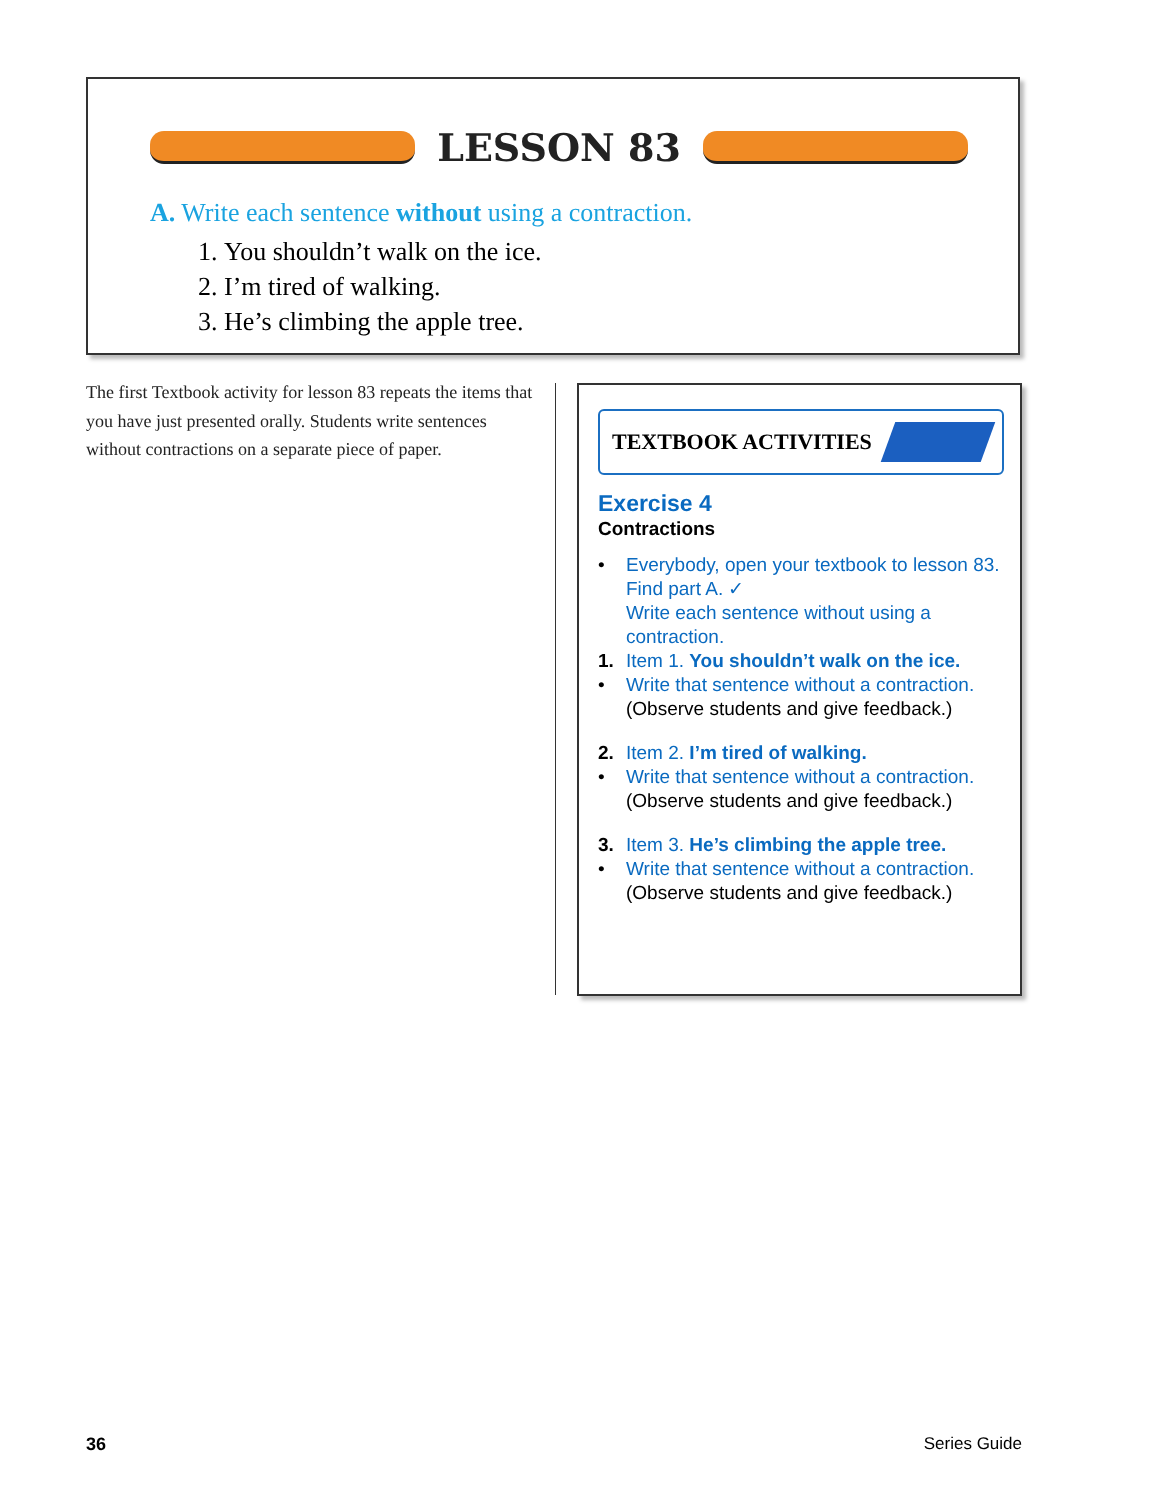LESSON 83
A. Write each sentence without using a contraction.
1. You shouldn’t walk on the ice.
2. I’m tired of walking.
3. He’s climbing the apple tree.
The first Textbook activity for lesson 83 repeats the items that you have just presented orally. Students write sentences without contractions on a separate piece of paper.
TEXTBOOK ACTIVITIES
Exercise 4
Contractions
• Everybody, open your textbook to lesson 83. Find part A. ✓
Write each sentence without using a contraction.
1. Item 1. You shouldn’t walk on the ice.
• Write that sentence without a contraction.
(Observe students and give feedback.)
2. Item 2. I’m tired of walking.
• Write that sentence without a contraction.
(Observe students and give feedback.)
3. Item 3. He’s climbing the apple tree.
• Write that sentence without a contraction.
(Observe students and give feedback.)
36 Series Guide